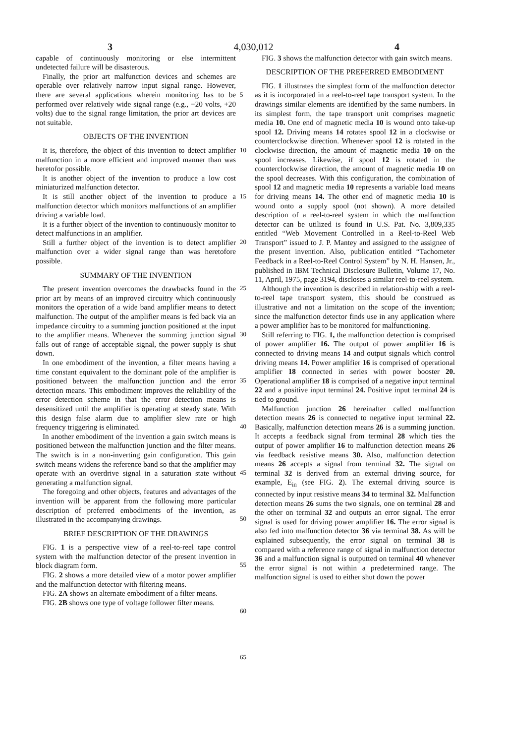3 4,030,012 4
capable of continuously monitoring or else intermittent undetected failure will be disasterous.
Finally, the prior art malfunction devices and schemes are operable over relatively narrow input signal range. However, there are several applications wherein monitoring has to be performed over relatively wide signal range (e.g., −20 volts, +20 volts) due to the signal range limitation, the prior art devices are not suitable.
OBJECTS OF THE INVENTION
It is, therefore, the object of this invention to detect amplifier malfunction in a more efficient and improved manner than was heretofor possible.
It is another object of the invention to produce a low cost miniaturized malfunction detector.
It is still another object of the invention to produce a malfunction detector which monitors malfunctions of an amplifier driving a variable load.
It is a further object of the invention to continuously monitor to detect malfunctions in an amplifier.
Still a further object of the invention is to detect amplifier malfunction over a wider signal range than was heretofore possible.
SUMMARY OF THE INVENTION
The present invention overcomes the drawbacks found in the prior art by means of an improved circuitry which continuously monitors the operation of a wide band amplifier means to detect malfunction. The output of the amplifier means is fed back via an impedance circuitry to a summing junction positioned at the input to the amplifier means. Whenever the summing junction signal falls out of range of acceptable signal, the power supply is shut down.
In one embodiment of the invention, a filter means having a time constant equivalent to the dominant pole of the amplifier is positioned between the malfunction junction and the error detection means. This embodiment improves the reliability of the error detection scheme in that the error detection means is desensitized until the amplifier is operating at steady state. With this design false alarm due to amplifier slew rate or high frequency triggering is eliminated.
In another embodiment of the invention a gain switch means is positioned between the malfunction junction and the filter means. The switch is in a non-inverting gain configuration. This gain switch means widens the reference band so that the amplifier may operate with an overdrive signal in a saturation state without generating a malfunction signal.
The foregoing and other objects, features and advantages of the invention will be apparent from the following more particular description of preferred embodiments of the invention, as illustrated in the accompanying drawings.
BRIEF DESCRIPTION OF THE DRAWINGS
FIG. 1 is a perspective view of a reel-to-reel tape control system with the malfunction detector of the present invention in block diagram form.
FIG. 2 shows a more detailed view of a motor power amplifier and the malfunction detector with filtering means.
FIG. 2A shows an alternate embodiment of a filter means.
FIG. 2B shows one type of voltage follower filter means.
5
10
15
20
25
30
35
40
45
50
55
60
65
FIG. 3 shows the malfunction detector with gain switch means.
DESCRIPTION OF THE PREFERRED EMBODIMENT
FIG. 1 illustrates the simplest form of the malfunction detector as it is incorporated in a reel-to-reel tape transport system. In the drawings similar elements are identified by the same numbers. In its simplest form, the tape transport unit comprises magnetic media 10. One end of magnetic media 10 is wound onto take-up spool 12. Driving means 14 rotates spool 12 in a clockwise or counterclockwise direction. Whenever spool 12 is rotated in the clockwise direction, the amount of magnetic media 10 on the spool increases. Likewise, if spool 12 is rotated in the counterclockwise direction, the amount of magnetic media 10 on the spool decreases. With this configuration, the combination of spool 12 and magnetic media 10 represents a variable load means for driving means 14. The other end of magnetic media 10 is wound onto a supply spool (not shown). A more detailed description of a reel-to-reel system in which the malfunction detector can be utilized is found in U.S. Pat. No. 3,809,335 entitled “Web Movement Controlled in a Reel-to-Reel Web Transport” issued to J. P. Mantey and assigned to the assignee of the present invention. Also, publication entitled “Tachometer Feedback in a Reel-to-Reel Control System” by N. H. Hansen, Jr., published in IBM Technical Disclosure Bulletin, Volume 17, No. 11, April, 1975, page 3194, discloses a similar reel-to-reel system.
Although the invention is described in relation-ship with a reel-to-reel tape transport system, this should be construed as illustrative and not a limitation on the scope of the invention; since the malfunction detector finds use in any application where a power amplifier has to be monitored for malfunctioning.
Still referring to FIG. 1, the malfunction detection is comprised of power amplifier 16. The output of power amplifier 16 is connected to driving means 14 and output signals which control driving means 14. Power amplifier 16 is comprised of operational amplifier 18 connected in series with power booster 20. Operational amplifier 18 is comprised of a negative input terminal 22 and a positive input terminal 24. Positive input terminal 24 is tied to ground.
Malfunction junction 26 hereinafter called malfunction detection means 26 is connected to negative input terminal 22. Basically, malfunction detection means 26 is a summing junction. It accepts a feedback signal from terminal 28 which ties the output of power amplifier 16 to malfunction detection means 26 via feedback resistive means 30. Also, malfunction detection means 26 accepts a signal from terminal 32. The signal on terminal 32 is derived from an external driving source, for example, E<sub>in</sub> (see FIG. 2). The external driving source is connected by input resistive means 34 to terminal 32. Malfunction detection means 26 sums the two signals, one on terminal 28 and the other on terminal 32 and outputs an error signal. The error signal is used for driving power amplifier 16. The error signal is also fed into malfunction detector 36 via terminal 38. As will be explained subsequently, the error signal on terminal 38 is compared with a reference range of signal in malfunction detector 36 and a malfunction signal is outputted on terminal 40 whenever the error signal is not within a predetermined range. The malfunction signal is used to either shut down the power